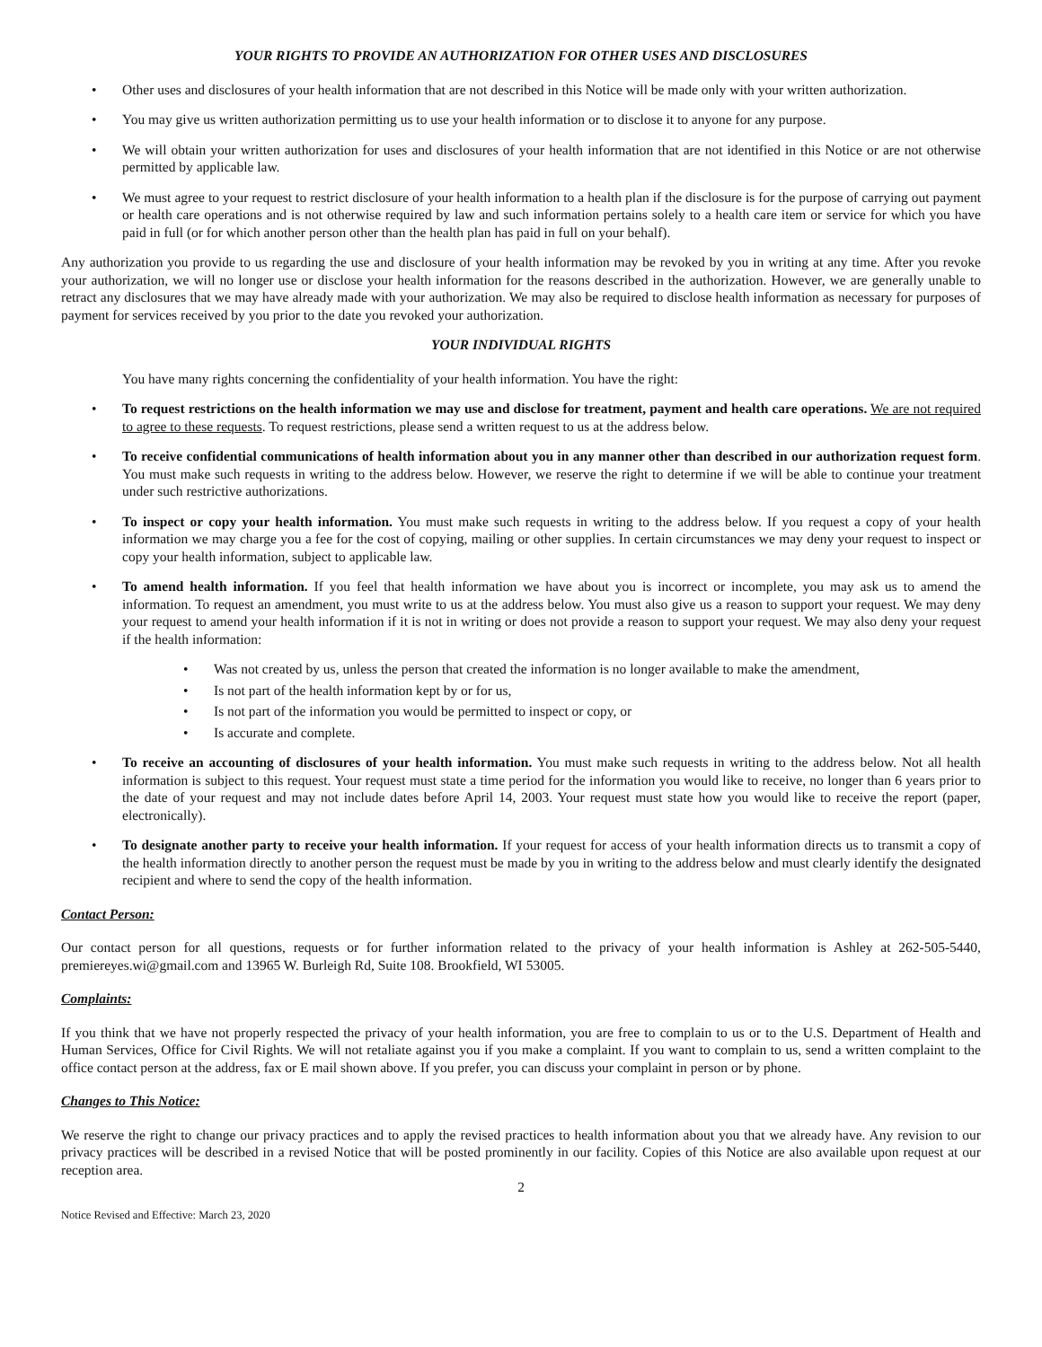YOUR RIGHTS TO PROVIDE AN AUTHORIZATION FOR OTHER USES AND DISCLOSURES
• Other uses and disclosures of your health information that are not described in this Notice will be made only with your written authorization.
• You may give us written authorization permitting us to use your health information or to disclose it to anyone for any purpose.
• We will obtain your written authorization for uses and disclosures of your health information that are not identified in this Notice or are not otherwise permitted by applicable law.
• We must agree to your request to restrict disclosure of your health information to a health plan if the disclosure is for the purpose of carrying out payment or health care operations and is not otherwise required by law and such information pertains solely to a health care item or service for which you have paid in full (or for which another person other than the health plan has paid in full on your behalf).
Any authorization you provide to us regarding the use and disclosure of your health information may be revoked by you in writing at any time. After you revoke your authorization, we will no longer use or disclose your health information for the reasons described in the authorization. However, we are generally unable to retract any disclosures that we may have already made with your authorization. We may also be required to disclose health information as necessary for purposes of payment for services received by you prior to the date you revoked your authorization.
YOUR INDIVIDUAL RIGHTS
You have many rights concerning the confidentiality of your health information. You have the right:
• To request restrictions on the health information we may use and disclose for treatment, payment and health care operations. We are not required to agree to these requests. To request restrictions, please send a written request to us at the address below.
• To receive confidential communications of health information about you in any manner other than described in our authorization request form. You must make such requests in writing to the address below. However, we reserve the right to determine if we will be able to continue your treatment under such restrictive authorizations.
• To inspect or copy your health information. You must make such requests in writing to the address below. If you request a copy of your health information we may charge you a fee for the cost of copying, mailing or other supplies. In certain circumstances we may deny your request to inspect or copy your health information, subject to applicable law.
• To amend health information. If you feel that health information we have about you is incorrect or incomplete, you may ask us to amend the information. To request an amendment, you must write to us at the address below. You must also give us a reason to support your request. We may deny your request to amend your health information if it is not in writing or does not provide a reason to support your request. We may also deny your request if the health information:
• Was not created by us, unless the person that created the information is no longer available to make the amendment,
• Is not part of the health information kept by or for us,
• Is not part of the information you would be permitted to inspect or copy, or
• Is accurate and complete.
• To receive an accounting of disclosures of your health information. You must make such requests in writing to the address below. Not all health information is subject to this request. Your request must state a time period for the information you would like to receive, no longer than 6 years prior to the date of your request and may not include dates before April 14, 2003. Your request must state how you would like to receive the report (paper, electronically).
• To designate another party to receive your health information. If your request for access of your health information directs us to transmit a copy of the health information directly to another person the request must be made by you in writing to the address below and must clearly identify the designated recipient and where to send the copy of the health information.
Contact Person:
Our contact person for all questions, requests or for further information related to the privacy of your health information is Ashley at 262-505-5440, premiereyes.wi@gmail.com and 13965 W. Burleigh Rd, Suite 108. Brookfield, WI 53005.
Complaints:
If you think that we have not properly respected the privacy of your health information, you are free to complain to us or to the U.S. Department of Health and Human Services, Office for Civil Rights. We will not retaliate against you if you make a complaint. If you want to complain to us, send a written complaint to the office contact person at the address, fax or E mail shown above. If you prefer, you can discuss your complaint in person or by phone.
Changes to This Notice:
We reserve the right to change our privacy practices and to apply the revised practices to health information about you that we already have. Any revision to our privacy practices will be described in a revised Notice that will be posted prominently in our facility. Copies of this Notice are also available upon request at our reception area.
2
Notice Revised and Effective: March 23, 2020